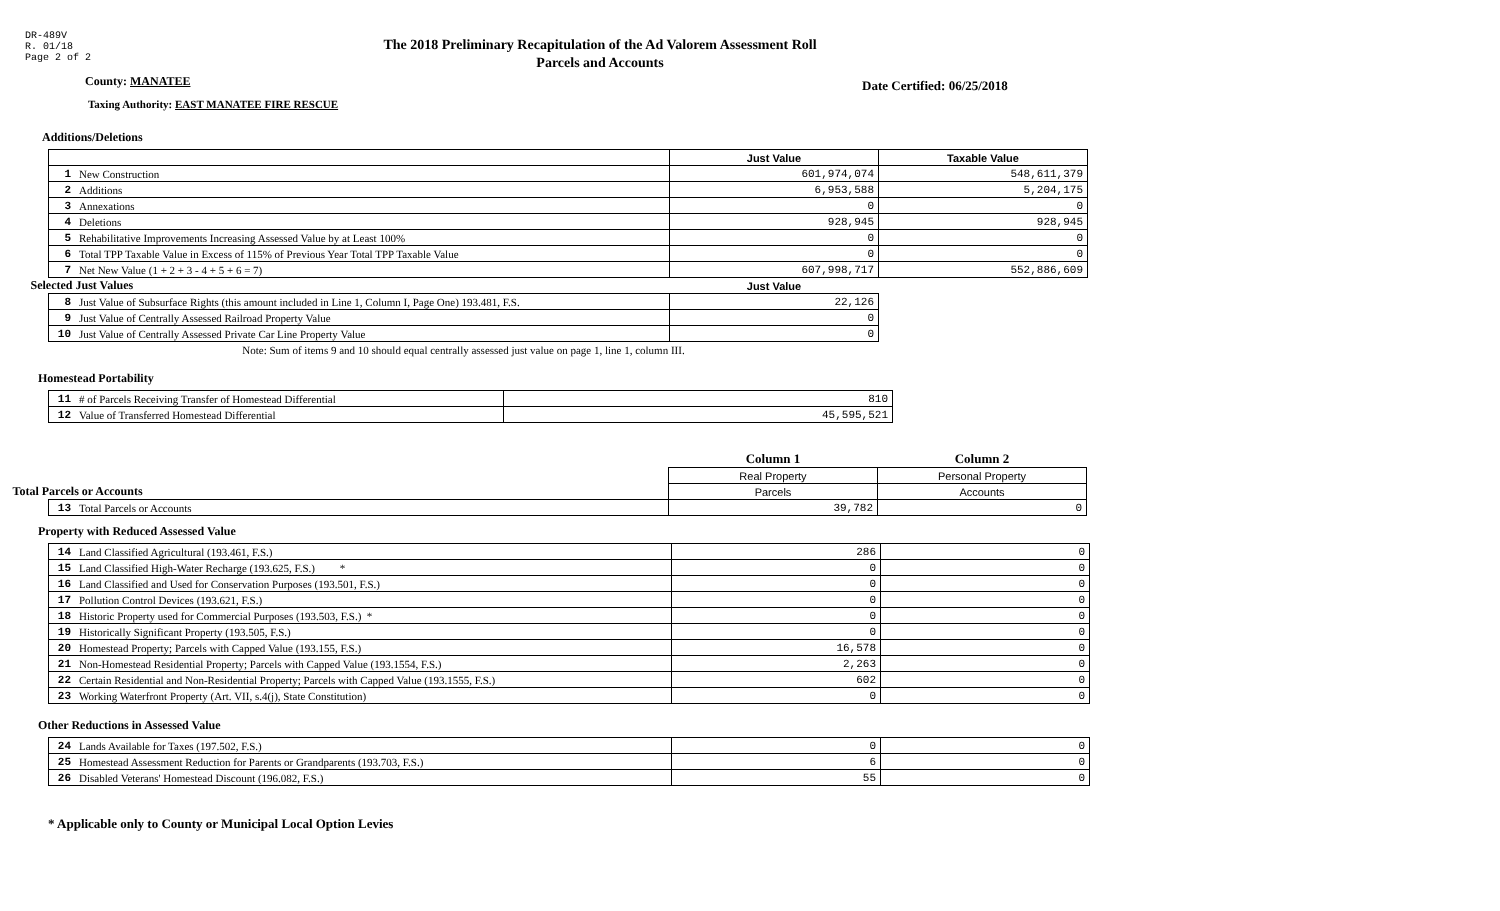DR-489V
R. 01/18
Page 2 of 2
The 2018 Preliminary Recapitulation of the Ad Valorem Assessment Roll
Parcels and Accounts
County: MANATEE Date Certified: 06/25/2018
Taxing Authority: EAST MANATEE FIRE RESCUE
Additions/Deletions
| | | Just Value | Taxable Value |
| 1 | New Construction | 601,974,074 | 548,611,379 |
| 2 | Additions | 6,953,588 | 5,204,175 |
| 3 | Annexations | 0 | 0 |
| 4 | Deletions | 928,945 | 928,945 |
| 5 | Rehabilitative Improvements Increasing Assessed Value by at Least 100% | 0 | 0 |
| 6 | Total TPP Taxable Value in Excess of 115% of Previous Year Total TPP Taxable Value | 0 | 0 |
| 7 | Net New Value (1 + 2 + 3 - 4 + 5 + 6 = 7) | 607,998,717 | 552,886,609 |
| Selected Just Values | | Just Value | |
| 8 | Just Value of Subsurface Rights (this amount included in Line 1, Column I, Page One) 193.481, F.S. | 22,126 | |
| 9 | Just Value of Centrally Assessed Railroad Property Value | 0 | |
| 10 | Just Value of Centrally Assessed Private Car Line Property Value | 0 | |
| Note: Sum of items 9 and 10 should equal centrally assessed just value on page 1, line 1, column III. | | | |
Homestead Portability
| 11 | # of Parcels Receiving Transfer of Homestead Differential | 810 |
| 12 | Value of Transferred Homestead Differential | 45,595,521 |
| | | Column 1 | Column 2 |
| | | Real Property | Personal Property |
| Total Parcels or Accounts | | Parcels | Accounts |
| 13 | Total Parcels or Accounts | 39,782 | 0 |
Property with Reduced Assessed Value
| 14 | Land Classified Agricultural (193.461, F.S.) | 286 | 0 |
| 15 | Land Classified High-Water Recharge (193.625, F.S.) * | 0 | 0 |
| 16 | Land Classified and Used for Conservation Purposes (193.501, F.S.) | 0 | 0 |
| 17 | Pollution Control Devices (193.621, F.S.) | 0 | 0 |
| 18 | Historic Property used for Commercial Purposes (193.503, F.S.) * | 0 | 0 |
| 19 | Historically Significant Property (193.505, F.S.) | 0 | 0 |
| 20 | Homestead Property; Parcels with Capped Value (193.155, F.S.) | 16,578 | 0 |
| 21 | Non-Homestead Residential Property; Parcels with Capped Value (193.1554, F.S.) | 2,263 | 0 |
| 22 | Certain Residential and Non-Residential Property; Parcels with Capped Value (193.1555, F.S.) | 602 | 0 |
| 23 | Working Waterfront Property (Art. VII, s.4(j), State Constitution) | 0 | 0 |
Other Reductions in Assessed Value
| 24 | Lands Available for Taxes (197.502, F.S.) | 0 | 0 |
| 25 | Homestead Assessment Reduction for Parents or Grandparents (193.703, F.S.) | 6 | 0 |
| 26 | Disabled Veterans' Homestead Discount (196.082, F.S.) | 55 | 0 |
* Applicable only to County or Municipal Local Option Levies